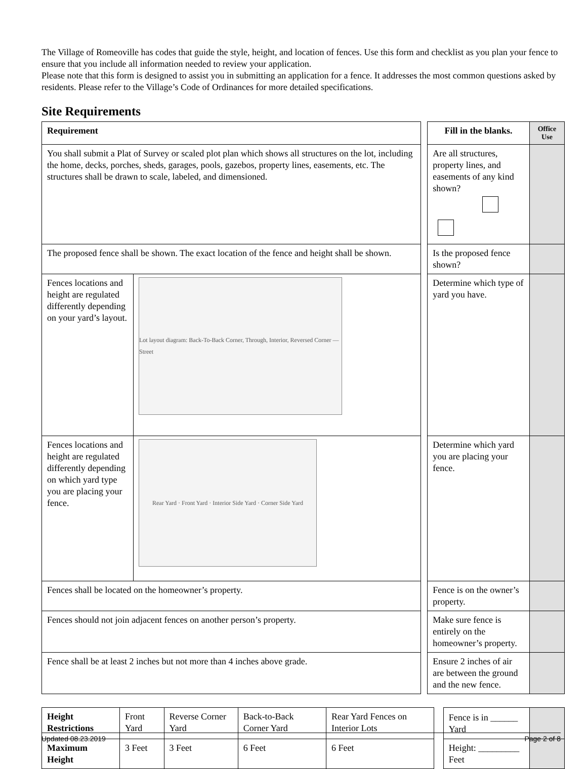The Village of Romeoville has codes that guide the style, height, and location of fences. Use this form and checklist as you plan your fence to ensure that you include all information needed to review your application.
Please note that this form is designed to assist you in submitting an application for a fence. It addresses the most common questions asked by residents. Please refer to the Village’s Code of Ordinances for more detailed specifications.
Site Requirements
| Requirement | | | Fill in the blanks. | Office Use |
| You shall submit a Plat of Survey or scaled plot plan which shows all structures on the lot, including the home, decks, porches, sheds, garages, pools, gazebos, property lines, easements, etc. The structures shall be drawn to scale, labeled, and dimensioned. | | | Are all structures, property lines, and easements of any kind shown? | |
| The proposed fence shall be shown. The exact location of the fence and height shall be shown. | | | Is the proposed fence shown? | |
| Fences locations and height are regulated differently depending on your yard’s layout. | Lot layout diagram: Back-To-Back Corner, Through, Interior, Reversed Corner — Street | | Determine which type of yard you have. | |
| Fences locations and height are regulated differently depending on which yard type you are placing your fence. | Rear Yard · Front Yard · Interior Side Yard · Corner Side Yard | | Determine which yard you are placing your fence. | |
| Fences shall be located on the homeowner’s property. | | | Fence is on the owner’s property. | |
| Fences should not join adjacent fences on another person’s property. | | | Make sure fence is entirely on the homeowner’s property. | |
| Fence shall be at least 2 inches but not more than 4 inches above grade. | | | Ensure 2 inches of air are between the ground and the new fence. | |
| Height Restrictions | Front Yard | Reverse Corner Yard | Back-to-Back Corner Yard | Rear Yard Fences on Interior Lots | | Fence is in ______ Yard | |
| Maximum Height | 3 Feet | 3 Feet | 6 Feet | 6 Feet | | Height: _________ Feet | |
Updated 08.23.2019 Page 2 of 8